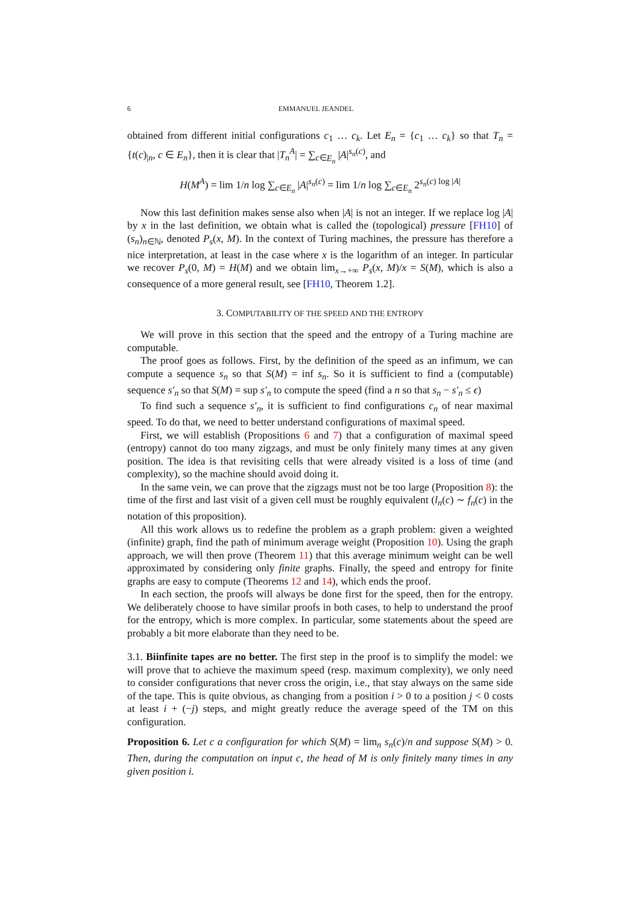6 EMMANUEL JEANDEL
obtained from different initial configurations c<sub>1</sub> … c<sub>k</sub>. Let E<sub>n</sub> = {c<sub>1</sub> … c<sub>k</sub>} so that T<sub>n</sub> = {t(c)<sub>|n</sub>, c ∈ E<sub>n</sub>}, then it is clear that |T<sub>n</sub><sup>A</sup>| = ∑<sub>c∈E<sub>n</sub></sub> |A|<sup>s<sub>n</sub>(c)</sup>, and
H(M<sup>A</sup>) = lim 1/n log ∑<sub>c∈E<sub>n</sub></sub> |A|<sup>s<sub>n</sub>(c)</sup> = lim 1/n log ∑<sub>c∈E<sub>n</sub></sub> 2<sup>s<sub>n</sub>(c) log |A|</sup>
Now this last definition makes sense also when |A| is not an integer. If we replace log |A| by x in the last definition, we obtain what is called the (topological) pressure [FH10] of (s<sub>n</sub>)<sub>n∈ℕ</sub>, denoted P<sub>s</sub>(x, M). In the context of Turing machines, the pressure has therefore a nice interpretation, at least in the case where x is the logarithm of an integer. In particular we recover P<sub>s</sub>(0, M) = H(M) and we obtain lim<sub>x→+∞</sub> P<sub>s</sub>(x, M)/x = S(M), which is also a consequence of a more general result, see [FH10, Theorem 1.2].
3. COMPUTABILITY OF THE SPEED AND THE ENTROPY
We will prove in this section that the speed and the entropy of a Turing machine are computable.
The proof goes as follows. First, by the definition of the speed as an infimum, we can compute a sequence s<sub>n</sub> so that S(M) = inf s<sub>n</sub>. So it is sufficient to find a (computable) sequence s′<sub>n</sub> so that S(M) = sup s′<sub>n</sub> to compute the speed (find a n so that s<sub>n</sub> − s′<sub>n</sub> ≤ ϵ)
To find such a sequence s′<sub>n</sub>, it is sufficient to find configurations c<sub>n</sub> of near maximal speed. To do that, we need to better understand configurations of maximal speed.
First, we will establish (Propositions 6 and 7) that a configuration of maximal speed (entropy) cannot do too many zigzags, and must be only finitely many times at any given position. The idea is that revisiting cells that were already visited is a loss of time (and complexity), so the machine should avoid doing it.
In the same vein, we can prove that the zigzags must not be too large (Proposition 8): the time of the first and last visit of a given cell must be roughly equivalent (l<sub>n</sub>(c) ∼ f<sub>n</sub>(c) in the notation of this proposition).
All this work allows us to redefine the problem as a graph problem: given a weighted (infinite) graph, find the path of minimum average weight (Proposition 10). Using the graph approach, we will then prove (Theorem 11) that this average minimum weight can be well approximated by considering only finite graphs. Finally, the speed and entropy for finite graphs are easy to compute (Theorems 12 and 14), which ends the proof.
In each section, the proofs will always be done first for the speed, then for the entropy. We deliberately choose to have similar proofs in both cases, to help to understand the proof for the entropy, which is more complex. In particular, some statements about the speed are probably a bit more elaborate than they need to be.
3.1. Biinfinite tapes are no better. The first step in the proof is to simplify the model: we will prove that to achieve the maximum speed (resp. maximum complexity), we only need to consider configurations that never cross the origin, i.e., that stay always on the same side of the tape. This is quite obvious, as changing from a position i > 0 to a position j < 0 costs at least i + (−j) steps, and might greatly reduce the average speed of the TM on this configuration.
Proposition 6. Let c a configuration for which S(M) = lim<sub>n</sub> s<sub>n</sub>(c)/n and suppose S(M) > 0. Then, during the computation on input c, the head of M is only finitely many times in any given position i.